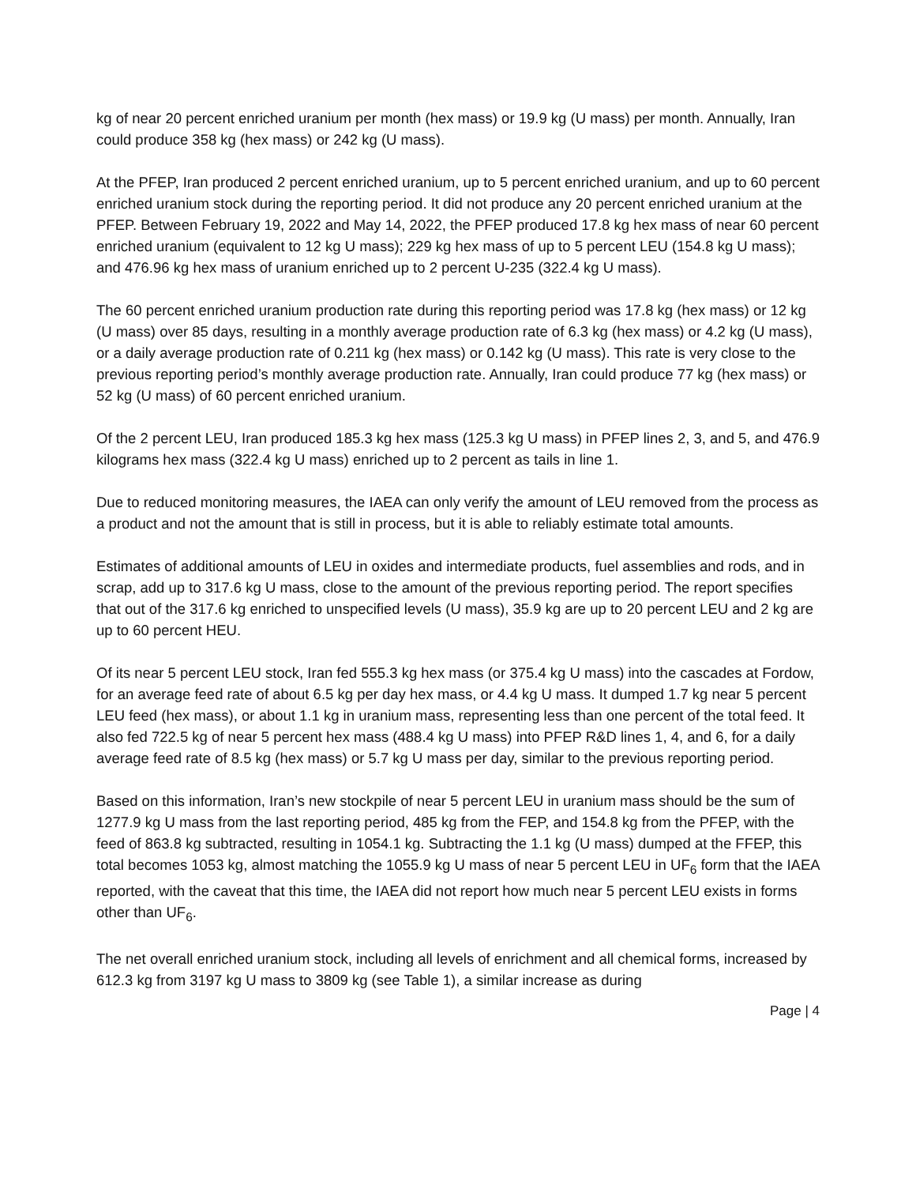kg of near 20 percent enriched uranium per month (hex mass) or 19.9 kg (U mass) per month. Annually, Iran could produce 358 kg (hex mass) or 242 kg (U mass).
At the PFEP, Iran produced 2 percent enriched uranium, up to 5 percent enriched uranium, and up to 60 percent enriched uranium stock during the reporting period. It did not produce any 20 percent enriched uranium at the PFEP. Between February 19, 2022 and May 14, 2022, the PFEP produced 17.8 kg hex mass of near 60 percent enriched uranium (equivalent to 12 kg U mass); 229 kg hex mass of up to 5 percent LEU (154.8 kg U mass); and 476.96 kg hex mass of uranium enriched up to 2 percent U-235 (322.4 kg U mass).
The 60 percent enriched uranium production rate during this reporting period was 17.8 kg (hex mass) or 12 kg (U mass) over 85 days, resulting in a monthly average production rate of 6.3 kg (hex mass) or 4.2 kg (U mass), or a daily average production rate of 0.211 kg (hex mass) or 0.142 kg (U mass). This rate is very close to the previous reporting period’s monthly average production rate. Annually, Iran could produce 77 kg (hex mass) or 52 kg (U mass) of 60 percent enriched uranium.
Of the 2 percent LEU, Iran produced 185.3 kg hex mass (125.3 kg U mass) in PFEP lines 2, 3, and 5, and 476.9 kilograms hex mass (322.4 kg U mass) enriched up to 2 percent as tails in line 1.
Due to reduced monitoring measures, the IAEA can only verify the amount of LEU removed from the process as a product and not the amount that is still in process, but it is able to reliably estimate total amounts.
Estimates of additional amounts of LEU in oxides and intermediate products, fuel assemblies and rods, and in scrap, add up to 317.6 kg U mass, close to the amount of the previous reporting period. The report specifies that out of the 317.6 kg enriched to unspecified levels (U mass), 35.9 kg are up to 20 percent LEU and 2 kg are up to 60 percent HEU.
Of its near 5 percent LEU stock, Iran fed 555.3 kg hex mass (or 375.4 kg U mass) into the cascades at Fordow, for an average feed rate of about 6.5 kg per day hex mass, or 4.4 kg U mass. It dumped 1.7 kg near 5 percent LEU feed (hex mass), or about 1.1 kg in uranium mass, representing less than one percent of the total feed. It also fed 722.5 kg of near 5 percent hex mass (488.4 kg U mass) into PFEP R&D lines 1, 4, and 6, for a daily average feed rate of 8.5 kg (hex mass) or 5.7 kg U mass per day, similar to the previous reporting period.
Based on this information, Iran’s new stockpile of near 5 percent LEU in uranium mass should be the sum of 1277.9 kg U mass from the last reporting period, 485 kg from the FEP, and 154.8 kg from the PFEP, with the feed of 863.8 kg subtracted, resulting in 1054.1 kg. Subtracting the 1.1 kg (U mass) dumped at the FFEP, this total becomes 1053 kg, almost matching the 1055.9 kg U mass of near 5 percent LEU in UF<sub>6</sub> form that the IAEA reported, with the caveat that this time, the IAEA did not report how much near 5 percent LEU exists in forms other than UF<sub>6</sub>.
The net overall enriched uranium stock, including all levels of enrichment and all chemical forms, increased by 612.3 kg from 3197 kg U mass to 3809 kg (see Table 1), a similar increase as during
Page | 4